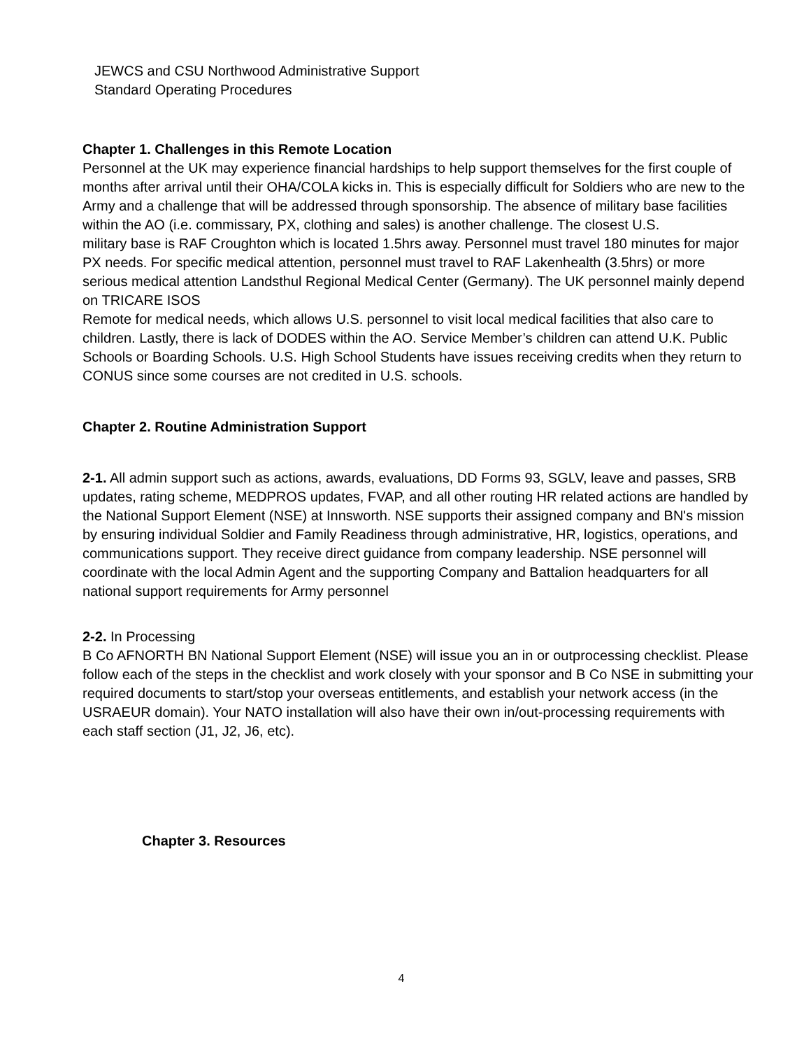JEWCS and CSU Northwood Administrative Support
Standard Operating Procedures
Chapter 1. Challenges in this Remote Location
Personnel at the UK may experience financial hardships to help support themselves for the first couple of months after arrival until their OHA/COLA kicks in. This is especially difficult for Soldiers who are new to the Army and a challenge that will be addressed through sponsorship. The absence of military base facilities within the AO (i.e. commissary, PX, clothing and sales) is another challenge. The closest U.S.
military base is RAF Croughton which is located 1.5hrs away. Personnel must travel 180 minutes for major PX needs. For specific medical attention, personnel must travel to RAF Lakenhealth (3.5hrs) or more serious medical attention Landsthul Regional Medical Center (Germany). The UK personnel mainly depend on TRICARE ISOS
Remote for medical needs, which allows U.S. personnel to visit local medical facilities that also care to children. Lastly, there is lack of DODES within the AO. Service Member’s children can attend U.K. Public Schools or Boarding Schools. U.S. High School Students have issues receiving credits when they return to CONUS since some courses are not credited in U.S. schools.
Chapter 2. Routine Administration Support
2-1. All admin support such as actions, awards, evaluations, DD Forms 93, SGLV, leave and passes, SRB updates, rating scheme, MEDPROS updates, FVAP, and all other routing HR related actions are handled by the National Support Element (NSE) at Innsworth. NSE supports their assigned company and BN's mission by ensuring individual Soldier and Family Readiness through administrative, HR, logistics, operations, and communications support. They receive direct guidance from company leadership. NSE personnel will coordinate with the local Admin Agent and the supporting Company and Battalion headquarters for all national support requirements for Army personnel
2-2. In Processing
B Co AFNORTH BN National Support Element (NSE) will issue you an in or outprocessing checklist. Please follow each of the steps in the checklist and work closely with your sponsor and B Co NSE in submitting your required documents to start/stop your overseas entitlements, and establish your network access (in the USRAEUR domain). Your NATO installation will also have their own in/out-processing requirements with each staff section (J1, J2, J6, etc).
Chapter 3. Resources
4